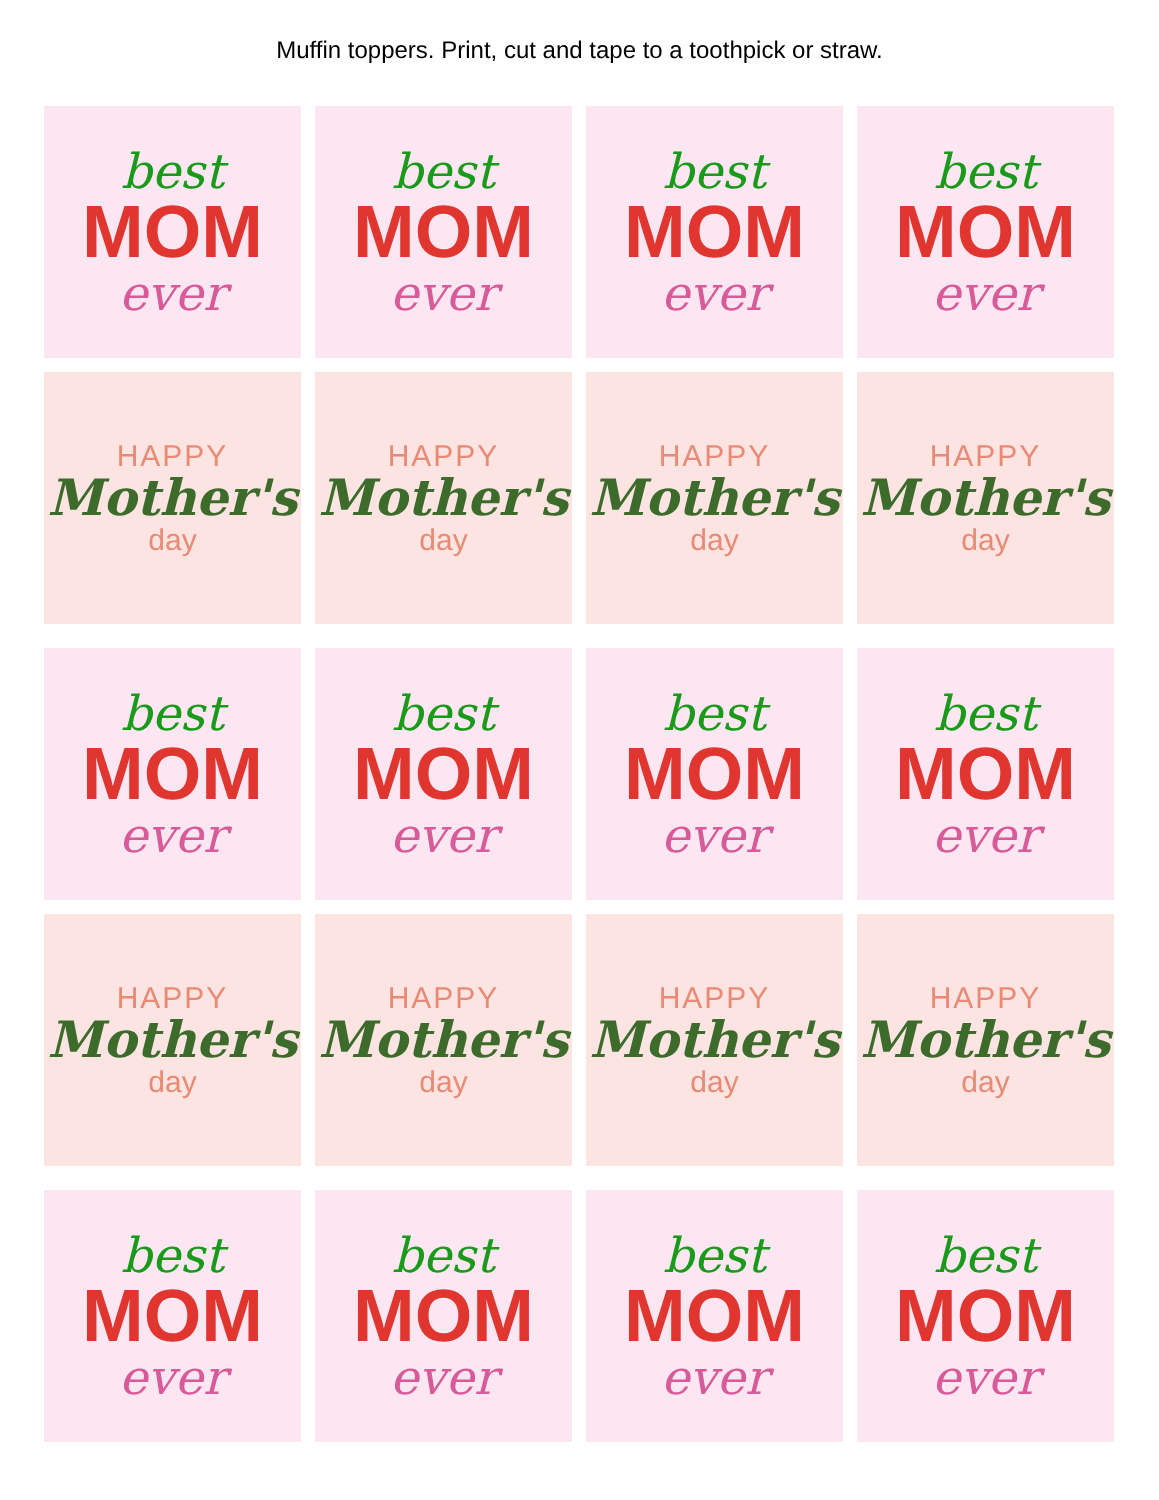Muffin toppers. Print, cut and tape to a toothpick or straw.
best
MOM
ever
best
MOM
ever
best
MOM
ever
best
MOM
ever
HAPPY
Mother's
day
HAPPY
Mother's
day
HAPPY
Mother's
day
HAPPY
Mother's
day
best
MOM
ever
best
MOM
ever
best
MOM
ever
best
MOM
ever
HAPPY
Mother's
day
HAPPY
Mother's
day
HAPPY
Mother's
day
HAPPY
Mother's
day
best
MOM
ever
best
MOM
ever
best
MOM
ever
best
MOM
ever